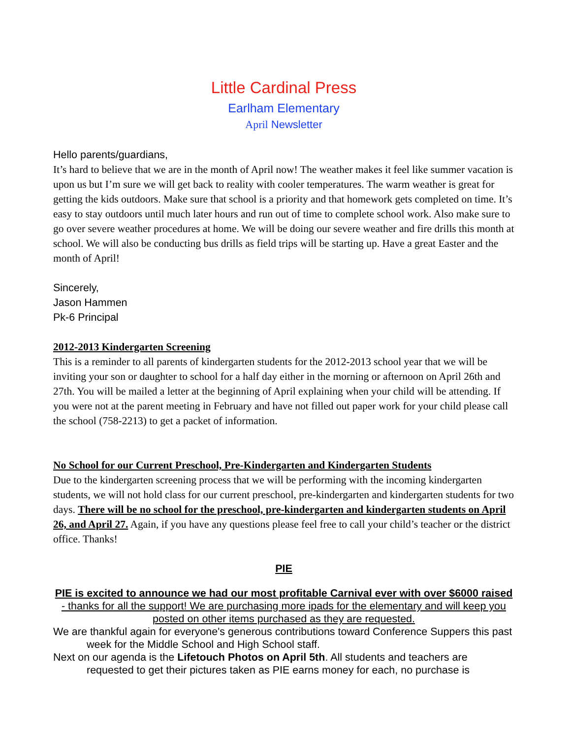Little Cardinal Press
Earlham Elementary
April Newsletter
Hello parents/guardians,
It’s hard to believe that we are in the month of April now! The weather makes it feel like summer vacation is upon us but I’m sure we will get back to reality with cooler temperatures. The warm weather is great for getting the kids outdoors. Make sure that school is a priority and that homework gets completed on time. It’s easy to stay outdoors until much later hours and run out of time to complete school work. Also make sure to go over severe weather procedures at home. We will be doing our severe weather and fire drills this month at school. We will also be conducting bus drills as field trips will be starting up. Have a great Easter and the month of April!
Sincerely,
Jason Hammen
Pk-6 Principal
2012-2013 Kindergarten Screening
This is a reminder to all parents of kindergarten students for the 2012-2013 school year that we will be inviting your son or daughter to school for a half day either in the morning or afternoon on April 26th and 27th. You will be mailed a letter at the beginning of April explaining when your child will be attending. If you were not at the parent meeting in February and have not filled out paper work for your child please call the school (758-2213) to get a packet of information.
No School for our Current Preschool, Pre-Kindergarten and Kindergarten Students
Due to the kindergarten screening process that we will be performing with the incoming kindergarten students, we will not hold class for our current preschool, pre-kindergarten and kindergarten students for two days. There will be no school for the preschool, pre-kindergarten and kindergarten students on April 26, and April 27. Again, if you have any questions please feel free to call your child’s teacher or the district office. Thanks!
PIE
PIE is excited to announce we had our most profitable Carnival ever with over $6000 raised - thanks for all the support! We are purchasing more ipads for the elementary and will keep you posted on other items purchased as they are requested.
We are thankful again for everyone's generous contributions toward Conference Suppers this past week for the Middle School and High School staff.
Next on our agenda is the Lifetouch Photos on April 5th. All students and teachers are requested to get their pictures taken as PIE earns money for each, no purchase is